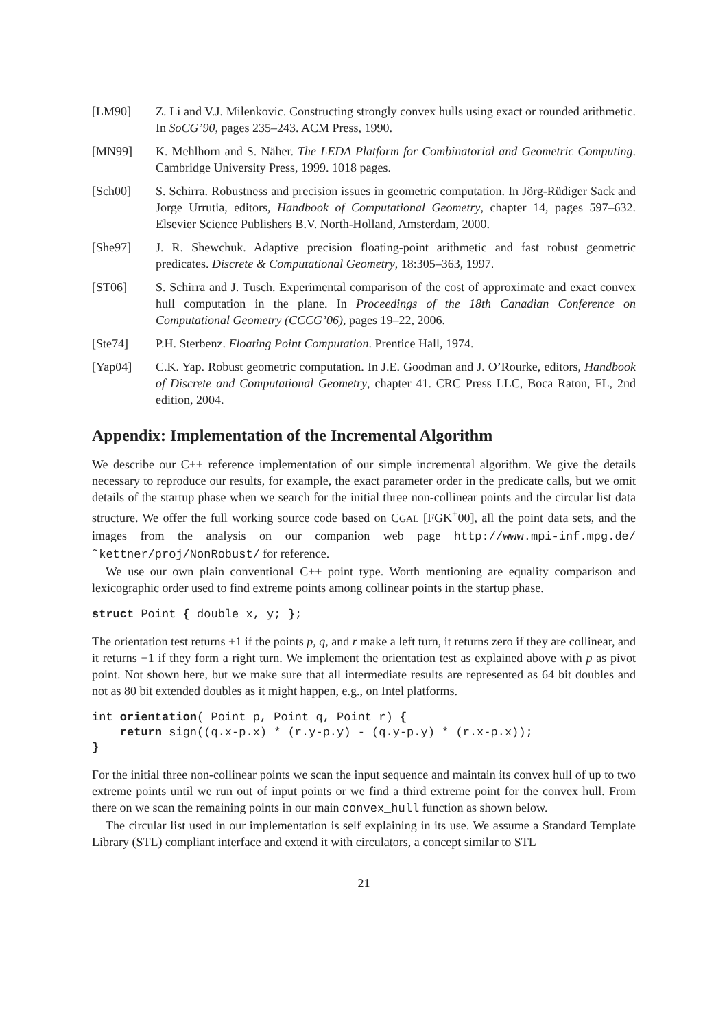[LM90] Z. Li and V.J. Milenkovic. Constructing strongly convex hulls using exact or rounded arithmetic. In SoCG’90, pages 235–243. ACM Press, 1990.
[MN99] K. Mehlhorn and S. Näher. The LEDA Platform for Combinatorial and Geometric Computing. Cambridge University Press, 1999. 1018 pages.
[Sch00] S. Schirra. Robustness and precision issues in geometric computation. In Jörg-Rüdiger Sack and Jorge Urrutia, editors, Handbook of Computational Geometry, chapter 14, pages 597–632. Elsevier Science Publishers B.V. North-Holland, Amsterdam, 2000.
[She97] J. R. Shewchuk. Adaptive precision floating-point arithmetic and fast robust geometric predicates. Discrete & Computational Geometry, 18:305–363, 1997.
[ST06] S. Schirra and J. Tusch. Experimental comparison of the cost of approximate and exact convex hull computation in the plane. In Proceedings of the 18th Canadian Conference on Computational Geometry (CCCG’06), pages 19–22, 2006.
[Ste74] P.H. Sterbenz. Floating Point Computation. Prentice Hall, 1974.
[Yap04] C.K. Yap. Robust geometric computation. In J.E. Goodman and J. O’Rourke, editors, Handbook of Discrete and Computational Geometry, chapter 41. CRC Press LLC, Boca Raton, FL, 2nd edition, 2004.
Appendix: Implementation of the Incremental Algorithm
We describe our C++ reference implementation of our simple incremental algorithm. We give the details necessary to reproduce our results, for example, the exact parameter order in the predicate calls, but we omit details of the startup phase when we search for the initial three non-collinear points and the circular list data structure. We offer the full working source code based on CGAL [FGK<sup>+</sup>00], all the point data sets, and the images from the analysis on our companion web page http://www.mpi-inf.mpg.de/˜kettner/proj/NonRobust/ for reference.
We use our own plain conventional C++ point type. Worth mentioning are equality comparison and lexicographic order used to find extreme points among collinear points in the startup phase.
struct Point { double x, y; };
The orientation test returns +1 if the points p, q, and r make a left turn, it returns zero if they are collinear, and it returns −1 if they form a right turn. We implement the orientation test as explained above with p as pivot point. Not shown here, but we make sure that all intermediate results are represented as 64 bit doubles and not as 80 bit extended doubles as it might happen, e.g., on Intel platforms.
int orientation( Point p, Point q, Point r) {
    return sign((q.x-p.x) * (r.y-p.y) - (q.y-p.y) * (r.x-p.x));
}
For the initial three non-collinear points we scan the input sequence and maintain its convex hull of up to two extreme points until we run out of input points or we find a third extreme point for the convex hull. From there on we scan the remaining points in our main convex_hull function as shown below.
The circular list used in our implementation is self explaining in its use. We assume a Standard Template Library (STL) compliant interface and extend it with circulators, a concept similar to STL
21